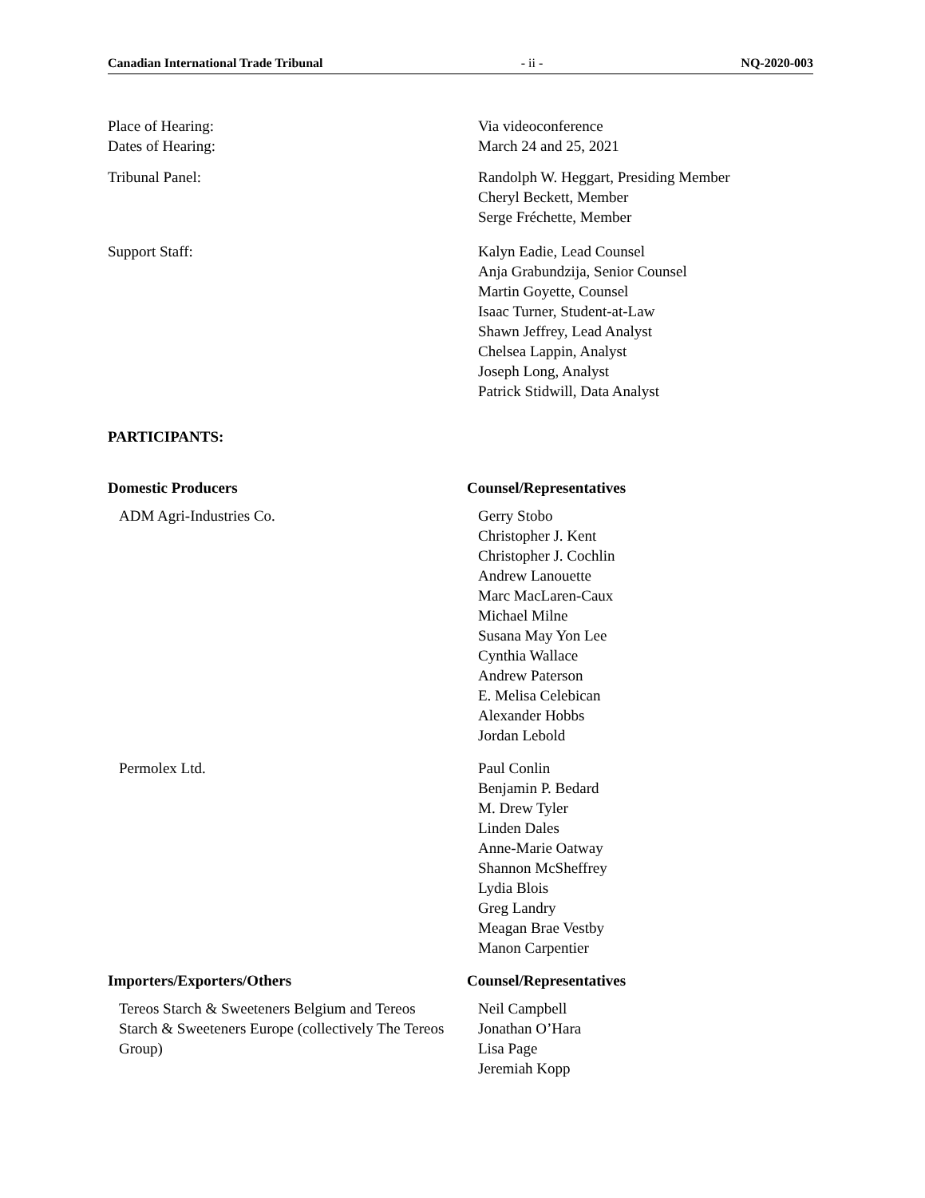Canadian International Trade Tribunal - ii - NQ-2020-003
Place of Hearing:
Dates of Hearing:
Via videoconference
March 24 and 25, 2021
Tribunal Panel: Randolph W. Heggart, Presiding Member
Cheryl Beckett, Member
Serge Fréchette, Member
Support Staff: Kalyn Eadie, Lead Counsel
Anja Grabundzija, Senior Counsel
Martin Goyette, Counsel
Isaac Turner, Student-at-Law
Shawn Jeffrey, Lead Analyst
Chelsea Lappin, Analyst
Joseph Long, Analyst
Patrick Stidwill, Data Analyst
PARTICIPANTS:
Domestic Producers Counsel/Representatives
ADM Agri-Industries Co. Gerry Stobo
Christopher J. Kent
Christopher J. Cochlin
Andrew Lanouette
Marc MacLaren-Caux
Michael Milne
Susana May Yon Lee
Cynthia Wallace
Andrew Paterson
E. Melisa Celebican
Alexander Hobbs
Jordan Lebold
Permolex Ltd. Paul Conlin
Benjamin P. Bedard
M. Drew Tyler
Linden Dales
Anne-Marie Oatway
Shannon McSheffrey
Lydia Blois
Greg Landry
Meagan Brae Vestby
Manon Carpentier
Importers/Exporters/Others Counsel/Representatives
Tereos Starch & Sweeteners Belgium and Tereos Starch & Sweeteners Europe (collectively The Tereos Group)
Neil Campbell
Jonathan O’Hara
Lisa Page
Jeremiah Kopp